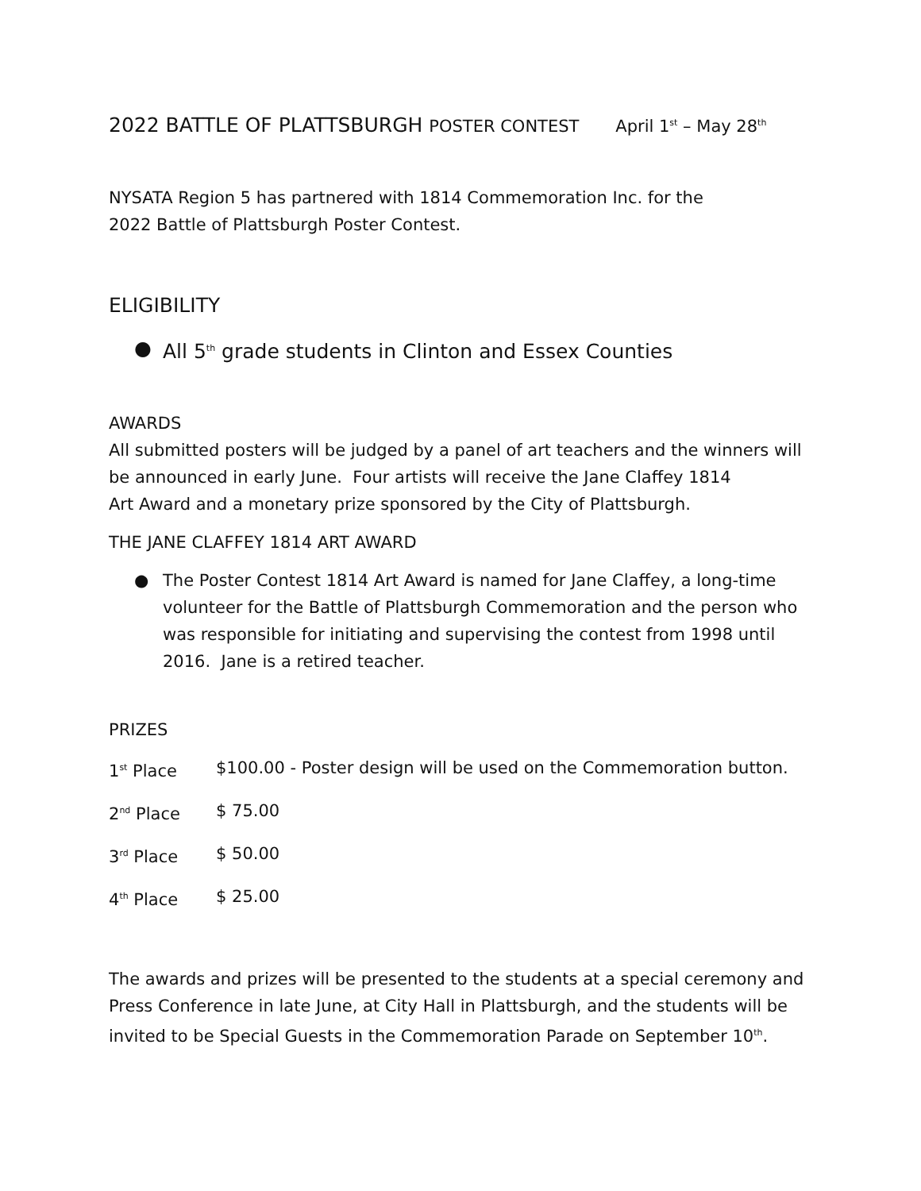2022 BATTLE OF PLATTSBURGH POSTER CONTEST April 1<sup>st</sup> – May 28<sup>th</sup>
NYSATA Region 5 has partnered with 1814 Commemoration Inc. for the
2022 Battle of Plattsburgh Poster Contest.
ELIGIBILITY
● All 5<sup>th</sup> grade students in Clinton and Essex Counties
AWARDS
All submitted posters will be judged by a panel of art teachers and the winners will be announced in early June. Four artists will receive the Jane Claffey 1814
Art Award and a monetary prize sponsored by the City of Plattsburgh.
THE JANE CLAFFEY 1814 ART AWARD
● The Poster Contest 1814 Art Award is named for Jane Claffey, a long-time volunteer for the Battle of Plattsburgh Commemoration and the person who was responsible for initiating and supervising the contest from 1998 until 2016. Jane is a retired teacher.
PRIZES
| 1<sup>st</sup> Place | $100.00 - Poster design will be used on the Commemoration button. |
| 2<sup>nd</sup> Place | $ 75.00 |
| 3<sup>rd</sup> Place | $ 50.00 |
| 4<sup>th</sup> Place | $ 25.00 |
The awards and prizes will be presented to the students at a special ceremony and Press Conference in late June, at City Hall in Plattsburgh, and the students will be invited to be Special Guests in the Commemoration Parade on September 10<sup>th</sup>.